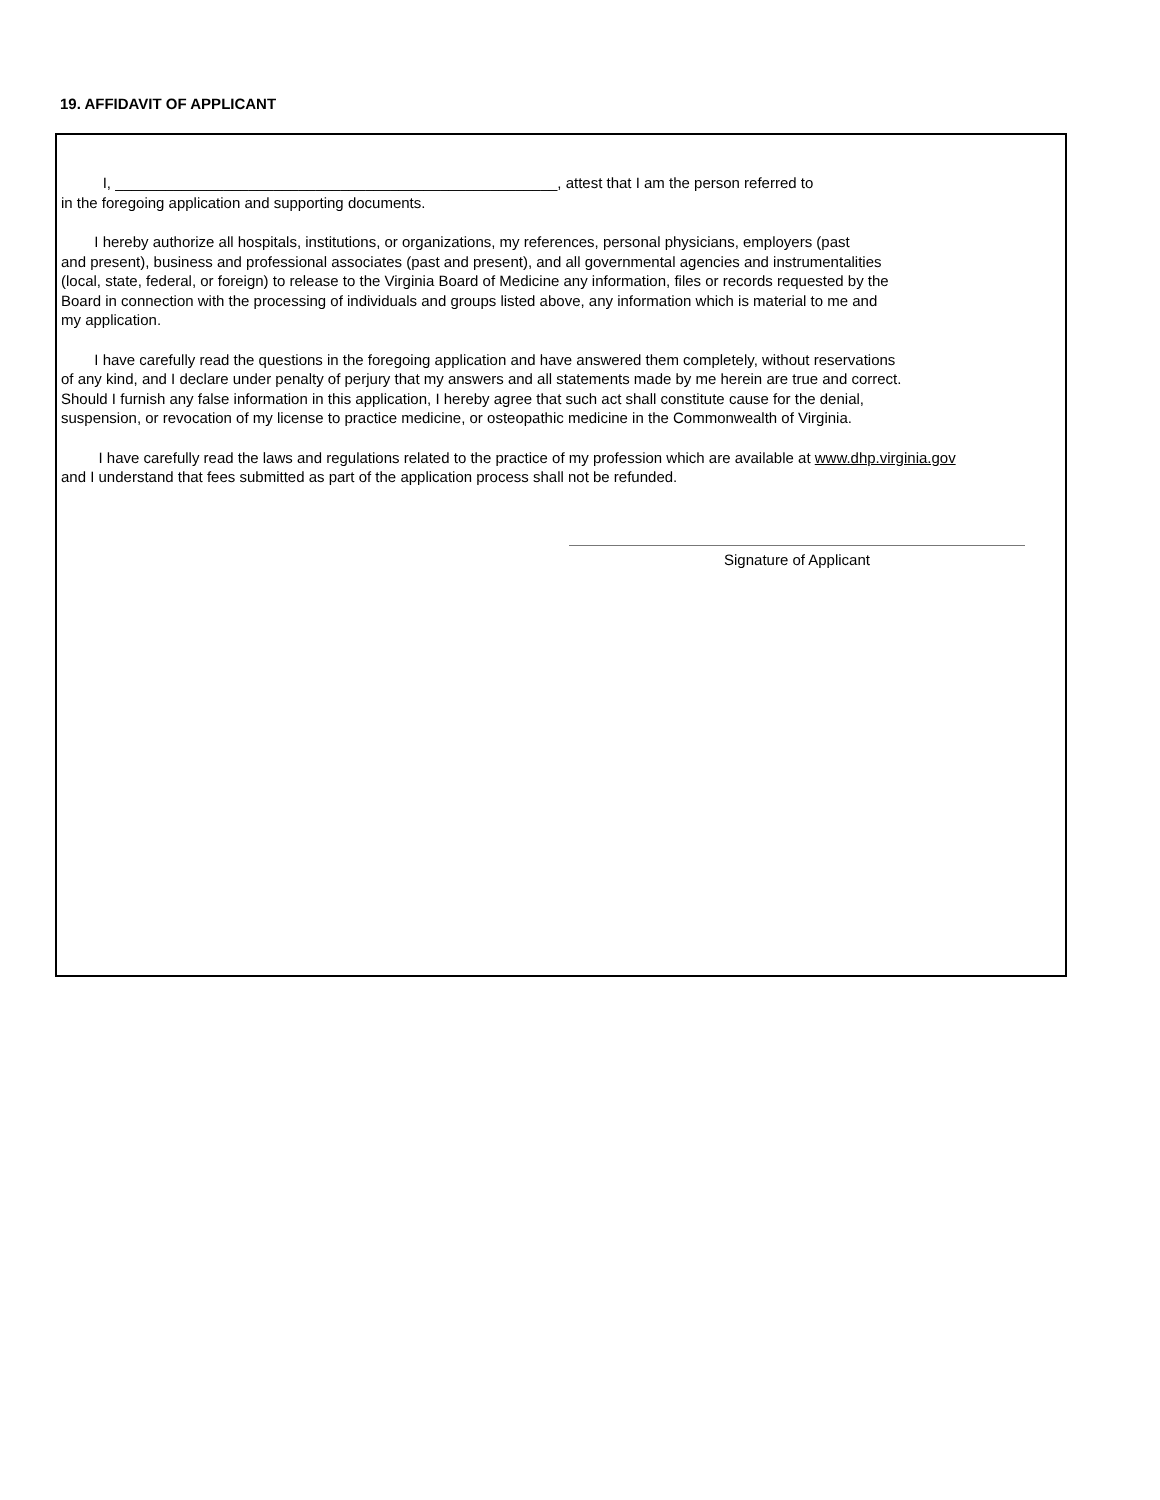19. AFFIDAVIT OF APPLICANT
I, _____________________________________________________, attest that I am the person referred to
in the foregoing application and supporting documents.
I hereby authorize all hospitals, institutions, or organizations, my references, personal physicians, employers (past
and present), business and professional associates (past and present), and all governmental agencies and instrumentalities
(local, state, federal, or foreign) to release to the Virginia Board of Medicine any information, files or records requested by the
Board in connection with the processing of individuals and groups listed above, any information which is material to me and
my application.
I have carefully read the questions in the foregoing application and have answered them completely, without reservations
of any kind, and I declare under penalty of perjury that my answers and all statements made by me herein are true and correct.
Should I furnish any false information in this application, I hereby agree that such act shall constitute cause for the denial,
suspension, or revocation of my license to practice medicine, or osteopathic medicine in the Commonwealth of Virginia.
I have carefully read the laws and regulations related to the practice of my profession which are available at www.dhp.virginia.gov
and I understand that fees submitted as part of the application process shall not be refunded.
Signature of Applicant